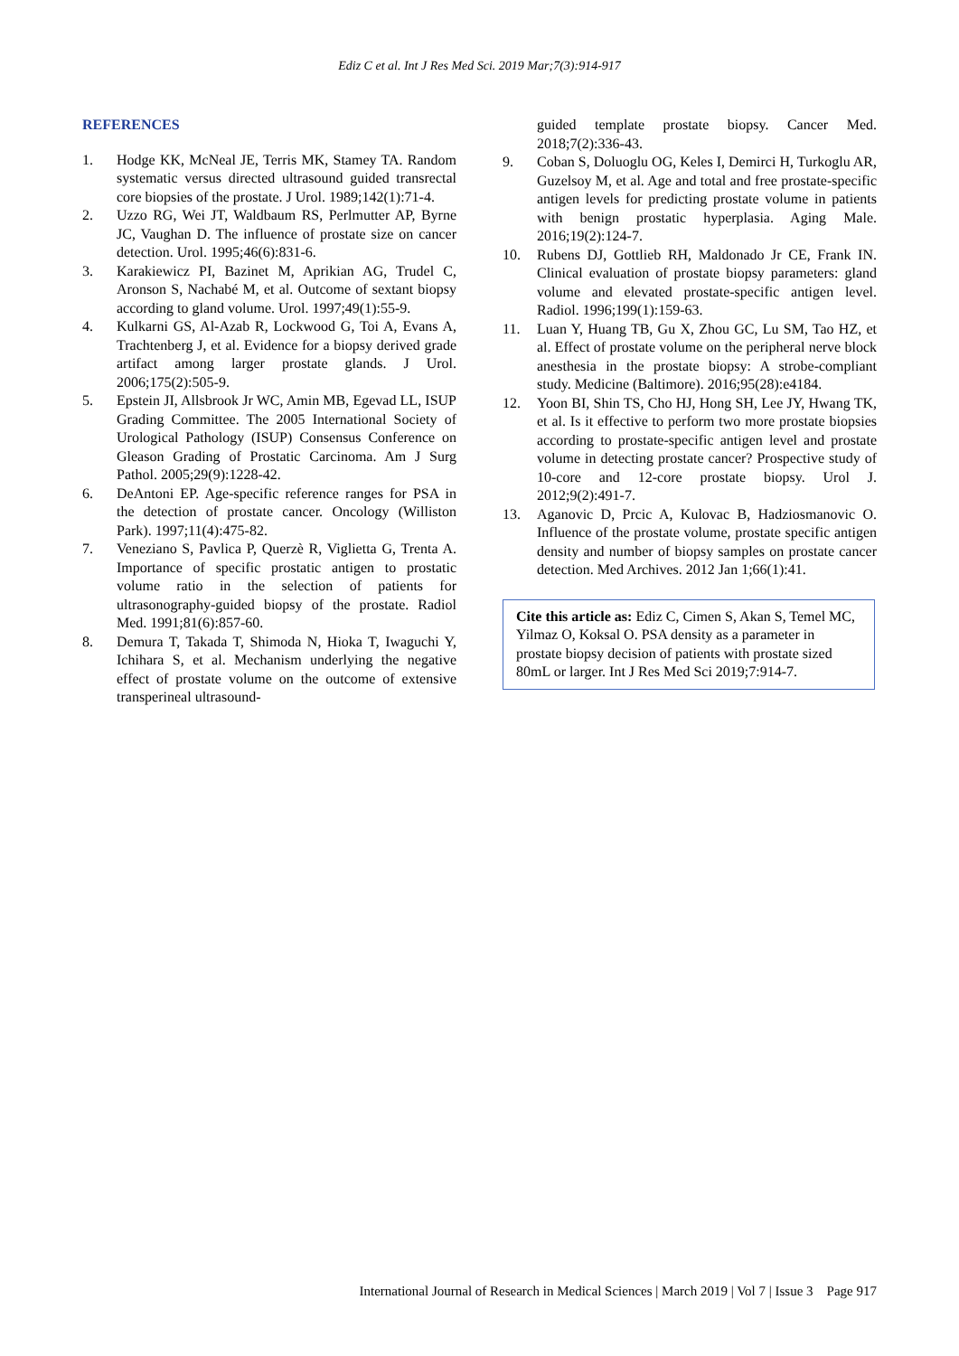Ediz C et al. Int J Res Med Sci. 2019 Mar;7(3):914-917
REFERENCES
1. Hodge KK, McNeal JE, Terris MK, Stamey TA. Random systematic versus directed ultrasound guided transrectal core biopsies of the prostate. J Urol. 1989;142(1):71-4.
2. Uzzo RG, Wei JT, Waldbaum RS, Perlmutter AP, Byrne JC, Vaughan D. The influence of prostate size on cancer detection. Urol. 1995;46(6):831-6.
3. Karakiewicz PI, Bazinet M, Aprikian AG, Trudel C, Aronson S, Nachabé M, et al. Outcome of sextant biopsy according to gland volume. Urol. 1997;49(1):55-9.
4. Kulkarni GS, Al-Azab R, Lockwood G, Toi A, Evans A, Trachtenberg J, et al. Evidence for a biopsy derived grade artifact among larger prostate glands. J Urol. 2006;175(2):505-9.
5. Epstein JI, Allsbrook Jr WC, Amin MB, Egevad LL, ISUP Grading Committee. The 2005 International Society of Urological Pathology (ISUP) Consensus Conference on Gleason Grading of Prostatic Carcinoma. Am J Surg Pathol. 2005;29(9):1228-42.
6. DeAntoni EP. Age-specific reference ranges for PSA in the detection of prostate cancer. Oncology (Williston Park). 1997;11(4):475-82.
7. Veneziano S, Pavlica P, Querzè R, Viglietta G, Trenta A. Importance of specific prostatic antigen to prostatic volume ratio in the selection of patients for ultrasonography-guided biopsy of the prostate. Radiol Med. 1991;81(6):857-60.
8. Demura T, Takada T, Shimoda N, Hioka T, Iwaguchi Y, Ichihara S, et al. Mechanism underlying the negative effect of prostate volume on the outcome of extensive transperineal ultrasound-
guided template prostate biopsy. Cancer Med. 2018;7(2):336-43.
9. Coban S, Doluoglu OG, Keles I, Demirci H, Turkoglu AR, Guzelsoy M, et al. Age and total and free prostate-specific antigen levels for predicting prostate volume in patients with benign prostatic hyperplasia. Aging Male. 2016;19(2):124-7.
10. Rubens DJ, Gottlieb RH, Maldonado Jr CE, Frank IN. Clinical evaluation of prostate biopsy parameters: gland volume and elevated prostate-specific antigen level. Radiol. 1996;199(1):159-63.
11. Luan Y, Huang TB, Gu X, Zhou GC, Lu SM, Tao HZ, et al. Effect of prostate volume on the peripheral nerve block anesthesia in the prostate biopsy: A strobe-compliant study. Medicine (Baltimore). 2016;95(28):e4184.
12. Yoon BI, Shin TS, Cho HJ, Hong SH, Lee JY, Hwang TK, et al. Is it effective to perform two more prostate biopsies according to prostate-specific antigen level and prostate volume in detecting prostate cancer? Prospective study of 10-core and 12-core prostate biopsy. Urol J. 2012;9(2):491-7.
13. Aganovic D, Prcic A, Kulovac B, Hadziosmanovic O. Influence of the prostate volume, prostate specific antigen density and number of biopsy samples on prostate cancer detection. Med Archives. 2012 Jan 1;66(1):41.
Cite this article as: Ediz C, Cimen S, Akan S, Temel MC, Yilmaz O, Koksal O. PSA density as a parameter in prostate biopsy decision of patients with prostate sized 80mL or larger. Int J Res Med Sci 2019;7:914-7.
International Journal of Research in Medical Sciences | March 2019 | Vol 7 | Issue 3 Page 917